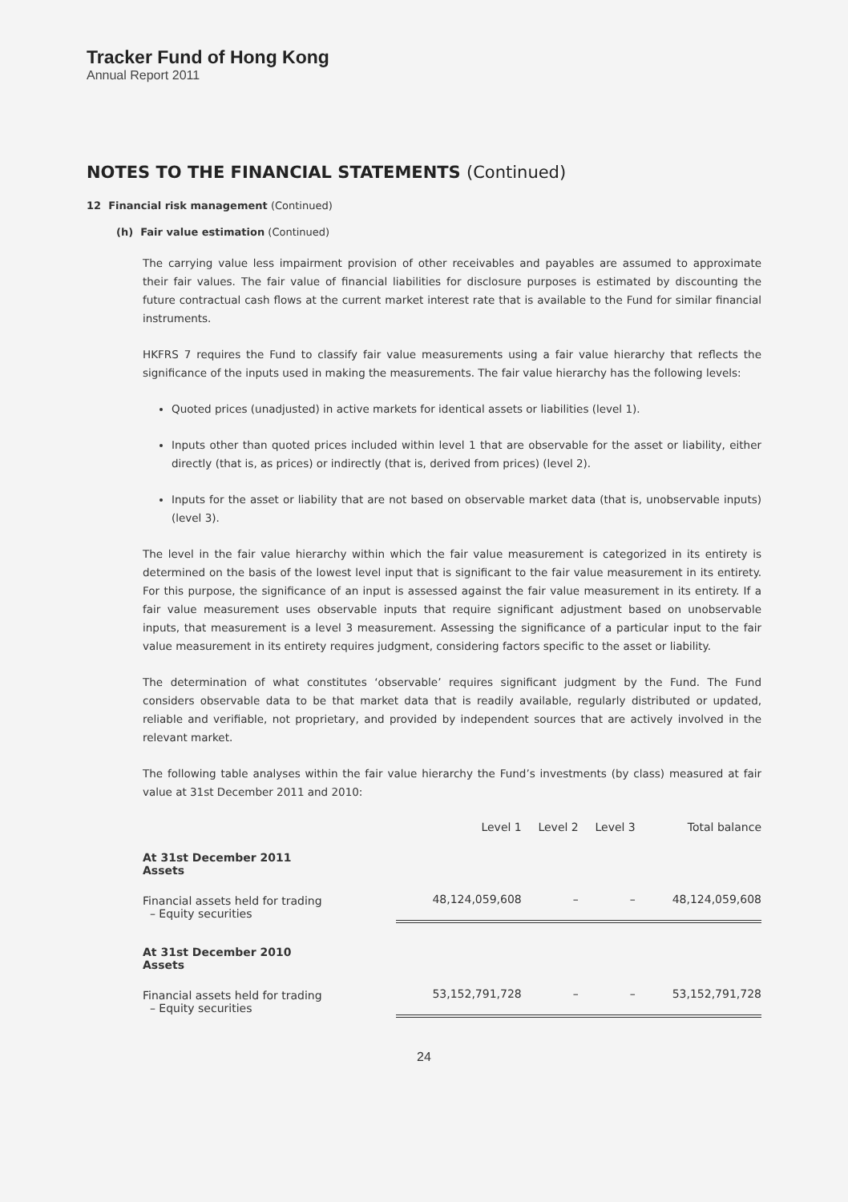Tracker Fund of Hong Kong
Annual Report 2011
NOTES TO THE FINANCIAL STATEMENTS (Continued)
12 Financial risk management (Continued)
(h) Fair value estimation (Continued)
The carrying value less impairment provision of other receivables and payables are assumed to approximate their fair values. The fair value of financial liabilities for disclosure purposes is estimated by discounting the future contractual cash flows at the current market interest rate that is available to the Fund for similar financial instruments.
HKFRS 7 requires the Fund to classify fair value measurements using a fair value hierarchy that reflects the significance of the inputs used in making the measurements. The fair value hierarchy has the following levels:
Quoted prices (unadjusted) in active markets for identical assets or liabilities (level 1).
Inputs other than quoted prices included within level 1 that are observable for the asset or liability, either directly (that is, as prices) or indirectly (that is, derived from prices) (level 2).
Inputs for the asset or liability that are not based on observable market data (that is, unobservable inputs) (level 3).
The level in the fair value hierarchy within which the fair value measurement is categorized in its entirety is determined on the basis of the lowest level input that is significant to the fair value measurement in its entirety. For this purpose, the significance of an input is assessed against the fair value measurement in its entirety. If a fair value measurement uses observable inputs that require significant adjustment based on unobservable inputs, that measurement is a level 3 measurement. Assessing the significance of a particular input to the fair value measurement in its entirety requires judgment, considering factors specific to the asset or liability.
The determination of what constitutes ‘observable’ requires significant judgment by the Fund. The Fund considers observable data to be that market data that is readily available, regularly distributed or updated, reliable and verifiable, not proprietary, and provided by independent sources that are actively involved in the relevant market.
The following table analyses within the fair value hierarchy the Fund’s investments (by class) measured at fair value at 31st December 2011 and 2010:
| | Level 1 | Level 2 | Level 3 | Total balance |
| --- | --- | --- | --- | --- |
| At 31st December 2011 Assets | | | | |
| Financial assets held for trading – Equity securities | 48,124,059,608 | – | – | 48,124,059,608 |
| At 31st December 2010 Assets | | | | |
| Financial assets held for trading – Equity securities | 53,152,791,728 | – | – | 53,152,791,728 |
24